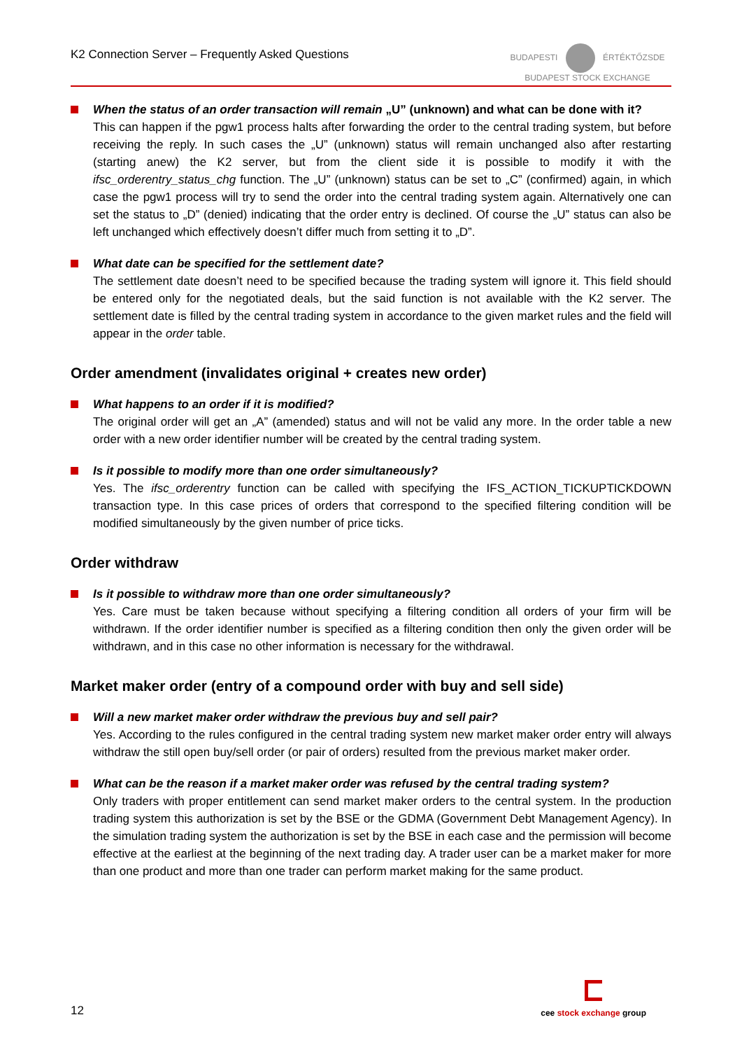K2 Connection Server – Frequently Asked Questions
BUDAPESTI ÉRTÉKTŐZSDE
BUDAPEST STOCK EXCHANGE
When the status of an order transaction will remain „U” (unknown) and what can be done with it?
This can happen if the pgw1 process halts after forwarding the order to the central trading system, but before receiving the reply. In such cases the „U” (unknown) status will remain unchanged also after restarting (starting anew) the K2 server, but from the client side it is possible to modify it with the ifsc_orderentry_status_chg function. The „U” (unknown) status can be set to „C” (confirmed) again, in which case the pgw1 process will try to send the order into the central trading system again. Alternatively one can set the status to „D” (denied) indicating that the order entry is declined. Of course the „U” status can also be left unchanged which effectively doesn’t differ much from setting it to „D”.
What date can be specified for the settlement date?
The settlement date doesn’t need to be specified because the trading system will ignore it. This field should be entered only for the negotiated deals, but the said function is not available with the K2 server. The settlement date is filled by the central trading system in accordance to the given market rules and the field will appear in the order table.
Order amendment (invalidates original + creates new order)
What happens to an order if it is modified?
The original order will get an „A” (amended) status and will not be valid any more. In the order table a new order with a new order identifier number will be created by the central trading system.
Is it possible to modify more than one order simultaneously?
Yes. The ifsc_orderentry function can be called with specifying the IFS_ACTION_TICKUPTICKDOWN transaction type. In this case prices of orders that correspond to the specified filtering condition will be modified simultaneously by the given number of price ticks.
Order withdraw
Is it possible to withdraw more than one order simultaneously?
Yes. Care must be taken because without specifying a filtering condition all orders of your firm will be withdrawn. If the order identifier number is specified as a filtering condition then only the given order will be withdrawn, and in this case no other information is necessary for the withdrawal.
Market maker order (entry of a compound order with buy and sell side)
Will a new market maker order withdraw the previous buy and sell pair?
Yes. According to the rules configured in the central trading system new market maker order entry will always withdraw the still open buy/sell order (or pair of orders) resulted from the previous market maker order.
What can be the reason if a market maker order was refused by the central trading system?
Only traders with proper entitlement can send market maker orders to the central system. In the production trading system this authorization is set by the BSE or the GDMA (Government Debt Management Agency). In the simulation trading system the authorization is set by the BSE in each case and the permission will become effective at the earliest at the beginning of the next trading day. A trader user can be a market maker for more than one product and more than one trader can perform market making for the same product.
12
cee stock exchange group